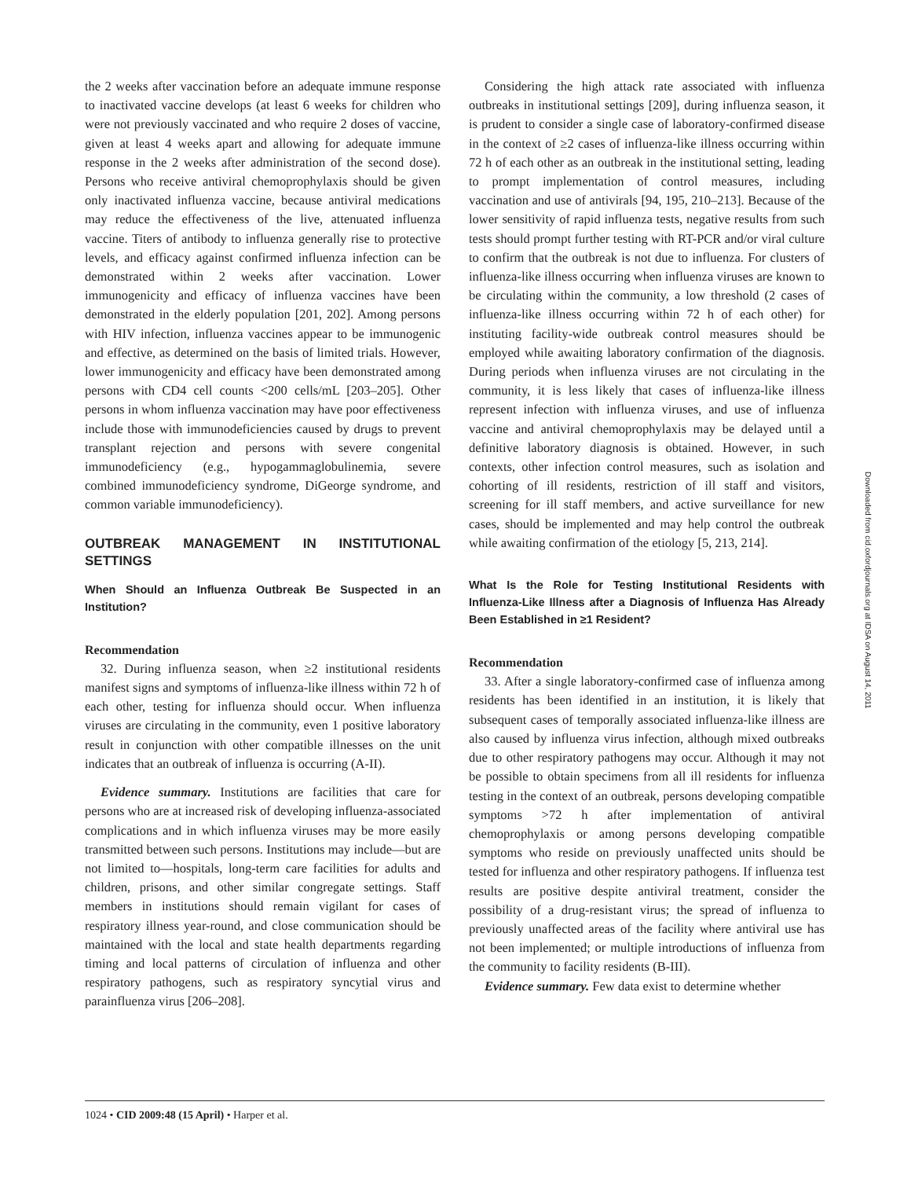the 2 weeks after vaccination before an adequate immune response to inactivated vaccine develops (at least 6 weeks for children who were not previously vaccinated and who require 2 doses of vaccine, given at least 4 weeks apart and allowing for adequate immune response in the 2 weeks after administration of the second dose). Persons who receive antiviral chemoprophylaxis should be given only inactivated influenza vaccine, because antiviral medications may reduce the effectiveness of the live, attenuated influenza vaccine. Titers of antibody to influenza generally rise to protective levels, and efficacy against confirmed influenza infection can be demonstrated within 2 weeks after vaccination. Lower immunogenicity and efficacy of influenza vaccines have been demonstrated in the elderly population [201, 202]. Among persons with HIV infection, influenza vaccines appear to be immunogenic and effective, as determined on the basis of limited trials. However, lower immunogenicity and efficacy have been demonstrated among persons with CD4 cell counts <200 cells/mL [203–205]. Other persons in whom influenza vaccination may have poor effectiveness include those with immunodeficiencies caused by drugs to prevent transplant rejection and persons with severe congenital immunodeficiency (e.g., hypogammaglobulinemia, severe combined immunodeficiency syndrome, DiGeorge syndrome, and common variable immunodeficiency).
OUTBREAK MANAGEMENT IN INSTITUTIONAL SETTINGS
When Should an Influenza Outbreak Be Suspected in an Institution?
Recommendation
32. During influenza season, when ≥2 institutional residents manifest signs and symptoms of influenza-like illness within 72 h of each other, testing for influenza should occur. When influenza viruses are circulating in the community, even 1 positive laboratory result in conjunction with other compatible illnesses on the unit indicates that an outbreak of influenza is occurring (A-II).
Evidence summary. Institutions are facilities that care for persons who are at increased risk of developing influenza-associated complications and in which influenza viruses may be more easily transmitted between such persons. Institutions may include—but are not limited to—hospitals, long-term care facilities for adults and children, prisons, and other similar congregate settings. Staff members in institutions should remain vigilant for cases of respiratory illness year-round, and close communication should be maintained with the local and state health departments regarding timing and local patterns of circulation of influenza and other respiratory pathogens, such as respiratory syncytial virus and parainfluenza virus [206–208].
Considering the high attack rate associated with influenza outbreaks in institutional settings [209], during influenza season, it is prudent to consider a single case of laboratory-confirmed disease in the context of ≥2 cases of influenza-like illness occurring within 72 h of each other as an outbreak in the institutional setting, leading to prompt implementation of control measures, including vaccination and use of antivirals [94, 195, 210–213]. Because of the lower sensitivity of rapid influenza tests, negative results from such tests should prompt further testing with RT-PCR and/or viral culture to confirm that the outbreak is not due to influenza. For clusters of influenza-like illness occurring when influenza viruses are known to be circulating within the community, a low threshold (2 cases of influenza-like illness occurring within 72 h of each other) for instituting facility-wide outbreak control measures should be employed while awaiting laboratory confirmation of the diagnosis. During periods when influenza viruses are not circulating in the community, it is less likely that cases of influenza-like illness represent infection with influenza viruses, and use of influenza vaccine and antiviral chemoprophylaxis may be delayed until a definitive laboratory diagnosis is obtained. However, in such contexts, other infection control measures, such as isolation and cohorting of ill residents, restriction of ill staff and visitors, screening for ill staff members, and active surveillance for new cases, should be implemented and may help control the outbreak while awaiting confirmation of the etiology [5, 213, 214].
What Is the Role for Testing Institutional Residents with Influenza-Like Illness after a Diagnosis of Influenza Has Already Been Established in ≥1 Resident?
Recommendation
33. After a single laboratory-confirmed case of influenza among residents has been identified in an institution, it is likely that subsequent cases of temporally associated influenza-like illness are also caused by influenza virus infection, although mixed outbreaks due to other respiratory pathogens may occur. Although it may not be possible to obtain specimens from all ill residents for influenza testing in the context of an outbreak, persons developing compatible symptoms >72 h after implementation of antiviral chemoprophylaxis or among persons developing compatible symptoms who reside on previously unaffected units should be tested for influenza and other respiratory pathogens. If influenza test results are positive despite antiviral treatment, consider the possibility of a drug-resistant virus; the spread of influenza to previously unaffected areas of the facility where antiviral use has not been implemented; or multiple introductions of influenza from the community to facility residents (B-III).
Evidence summary. Few data exist to determine whether
1024 • CID 2009:48 (15 April) • Harper et al.
Downloaded from cid.oxfordjournals.org at IDSA on August 14, 2011